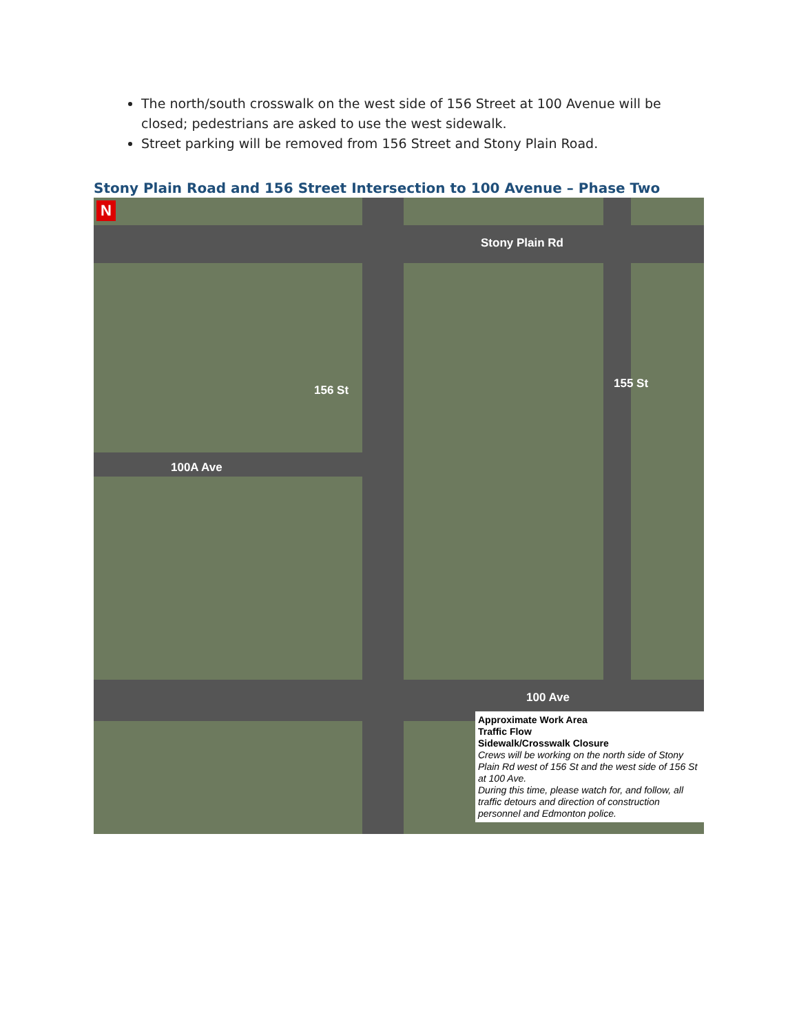The north/south crosswalk on the west side of 156 Street at 100 Avenue will be closed; pedestrians are asked to use the west sidewalk.
Street parking will be removed from 156 Street and Stony Plain Road.
Stony Plain Road and 156 Street Intersection to 100 Avenue – Phase Two
N
Stony Plain Rd
100A Ave
156 St 155 St
100 Ave
Approximate Work Area
Traffic Flow
Sidewalk/Crosswalk Closure
Crews will be working on the north side of Stony Plain Rd west of 156 St and the west side of 156 St at 100 Ave.
During this time, please watch for, and follow, all traffic detours and direction of construction personnel and Edmonton police.